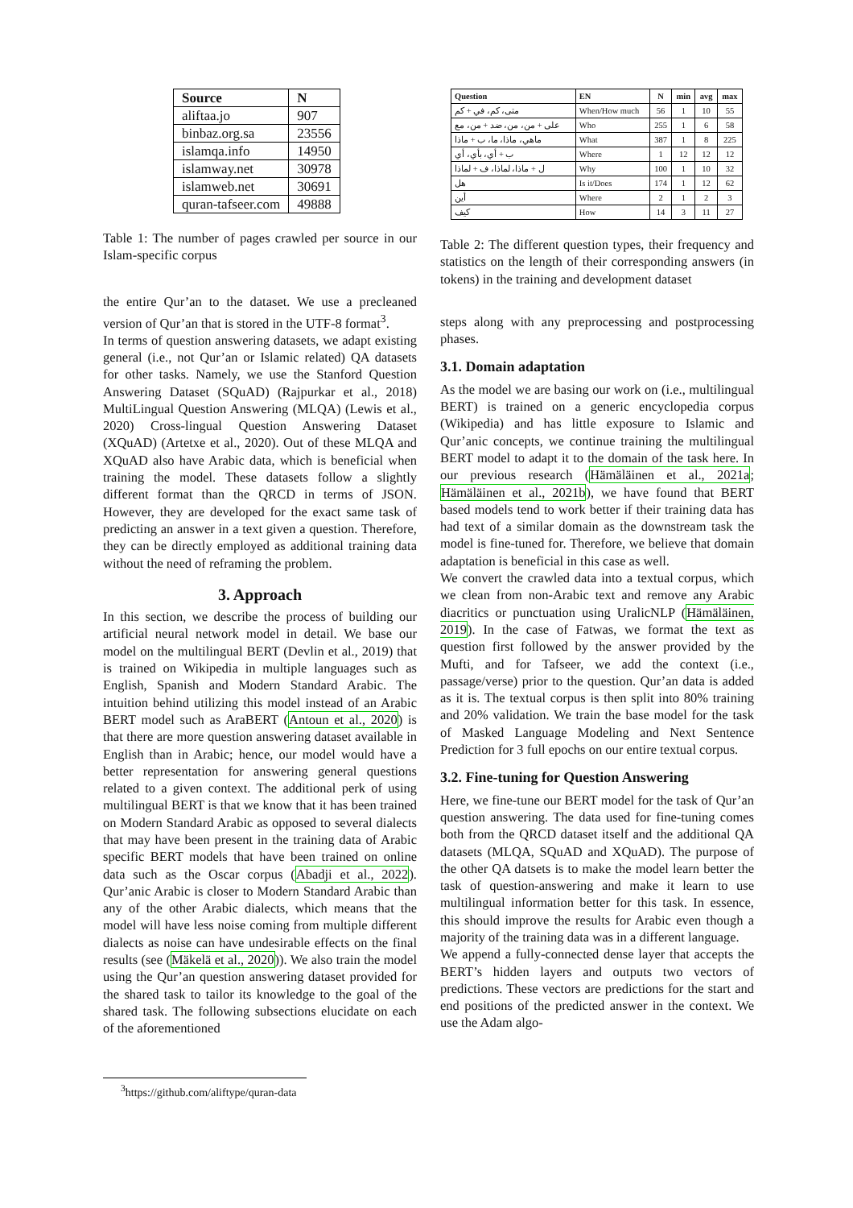| Source | N |
| --- | --- |
| aliftaa.jo | 907 |
| binbaz.org.sa | 23556 |
| islamqa.info | 14950 |
| islamway.net | 30978 |
| islamweb.net | 30691 |
| quran-tafseer.com | 49888 |
Table 1: The number of pages crawled per source in our Islam-specific corpus
the entire Qur’an to the dataset. We use a precleaned version of Qur’an that is stored in the UTF-8 format<sup>3</sup>.
In terms of question answering datasets, we adapt existing general (i.e., not Qur’an or Islamic related) QA datasets for other tasks. Namely, we use the Stanford Question Answering Dataset (SQuAD) (Rajpurkar et al., 2018) MultiLingual Question Answering (MLQA) (Lewis et al., 2020) Cross-lingual Question Answering Dataset (XQuAD) (Artetxe et al., 2020). Out of these MLQA and XQuAD also have Arabic data, which is beneficial when training the model. These datasets follow a slightly different format than the QRCD in terms of JSON. However, they are developed for the exact same task of predicting an answer in a text given a question. Therefore, they can be directly employed as additional training data without the need of reframing the problem.
3. Approach
In this section, we describe the process of building our artificial neural network model in detail. We base our model on the multilingual BERT (Devlin et al., 2019) that is trained on Wikipedia in multiple languages such as English, Spanish and Modern Standard Arabic. The intuition behind utilizing this model instead of an Arabic BERT model such as AraBERT (Antoun et al., 2020) is that there are more question answering dataset available in English than in Arabic; hence, our model would have a better representation for answering general questions related to a given context. The additional perk of using multilingual BERT is that we know that it has been trained on Modern Standard Arabic as opposed to several dialects that may have been present in the training data of Arabic specific BERT models that have been trained on online data such as the Oscar corpus (Abadji et al., 2022). Qur’anic Arabic is closer to Modern Standard Arabic than any of the other Arabic dialects, which means that the model will have less noise coming from multiple different dialects as noise can have undesirable effects on the final results (see (Mäkelä et al., 2020)). We also train the model using the Qur’an question answering dataset provided for the shared task to tailor its knowledge to the goal of the shared task. The following subsections elucidate on each of the aforementioned
<sup>3</sup> https://github.com/aliftype/quran-data
| Question | EN | N | min | avg | max |
| --- | --- | --- | --- | --- | --- |
| متى، كم، في + كم | When/How much | 56 | 1 | 10 | 55 |
| على + من، من، ضد + من، مع | Who | 255 | 1 | 6 | 58 |
| ماهي، ماذا، ما، ب + ماذا | What | 387 | 1 | 8 | 225 |
| ب + أي، بأي، أي | Where | 1 | 12 | 12 | 12 |
| ل + ماذا، لماذا، ف + لماذا | Why | 100 | 1 | 10 | 32 |
| هل | Is it/Does | 174 | 1 | 12 | 62 |
| أين | Where | 2 | 1 | 2 | 3 |
| كيف | How | 14 | 3 | 11 | 27 |
Table 2: The different question types, their frequency and statistics on the length of their corresponding answers (in tokens) in the training and development dataset
steps along with any preprocessing and postprocessing phases.
3.1. Domain adaptation
As the model we are basing our work on (i.e., multilingual BERT) is trained on a generic encyclopedia corpus (Wikipedia) and has little exposure to Islamic and Qur’anic concepts, we continue training the multilingual BERT model to adapt it to the domain of the task here. In our previous research (Hämäläinen et al., 2021a; Hämäläinen et al., 2021b), we have found that BERT based models tend to work better if their training data has had text of a similar domain as the downstream task the model is fine-tuned for. Therefore, we believe that domain adaptation is beneficial in this case as well.
We convert the crawled data into a textual corpus, which we clean from non-Arabic text and remove any Arabic diacritics or punctuation using UralicNLP (Hämäläinen, 2019). In the case of Fatwas, we format the text as question first followed by the answer provided by the Mufti, and for Tafseer, we add the context (i.e., passage/verse) prior to the question. Qur’an data is added as it is. The textual corpus is then split into 80% training and 20% validation. We train the base model for the task of Masked Language Modeling and Next Sentence Prediction for 3 full epochs on our entire textual corpus.
3.2. Fine-tuning for Question Answering
Here, we fine-tune our BERT model for the task of Qur’an question answering. The data used for fine-tuning comes both from the QRCD dataset itself and the additional QA datasets (MLQA, SQuAD and XQuAD). The purpose of the other QA datsets is to make the model learn better the task of question-answering and make it learn to use multilingual information better for this task. In essence, this should improve the results for Arabic even though a majority of the training data was in a different language.
We append a fully-connected dense layer that accepts the BERT’s hidden layers and outputs two vectors of predictions. These vectors are predictions for the start and end positions of the predicted answer in the context. We use the Adam algo-